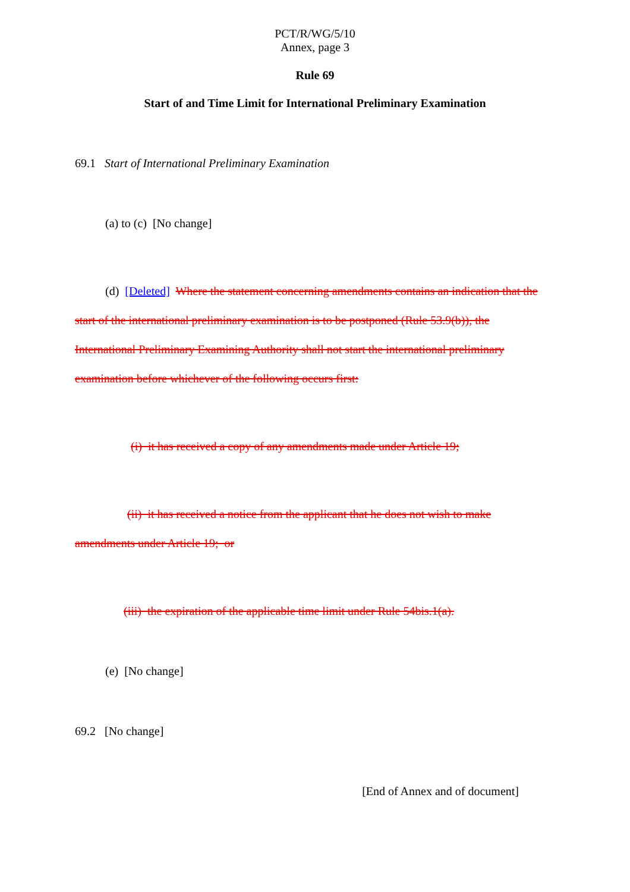PCT/R/WG/5/10
Annex, page 3
Rule 69
Start of and Time Limit for International Preliminary Examination
69.1 Start of International Preliminary Examination
(a) to (c) [No change]
(d) [Deleted] Where the statement concerning amendments contains an indication that the start of the international preliminary examination is to be postponed (Rule 53.9(b)), the International Preliminary Examining Authority shall not start the international preliminary examination before whichever of the following occurs first:
(i) it has received a copy of any amendments made under Article 19;
(ii) it has received a notice from the applicant that he does not wish to make amendments under Article 19; or
(iii) the expiration of the applicable time limit under Rule 54bis.1(a).
(e) [No change]
69.2 [No change]
[End of Annex and of document]